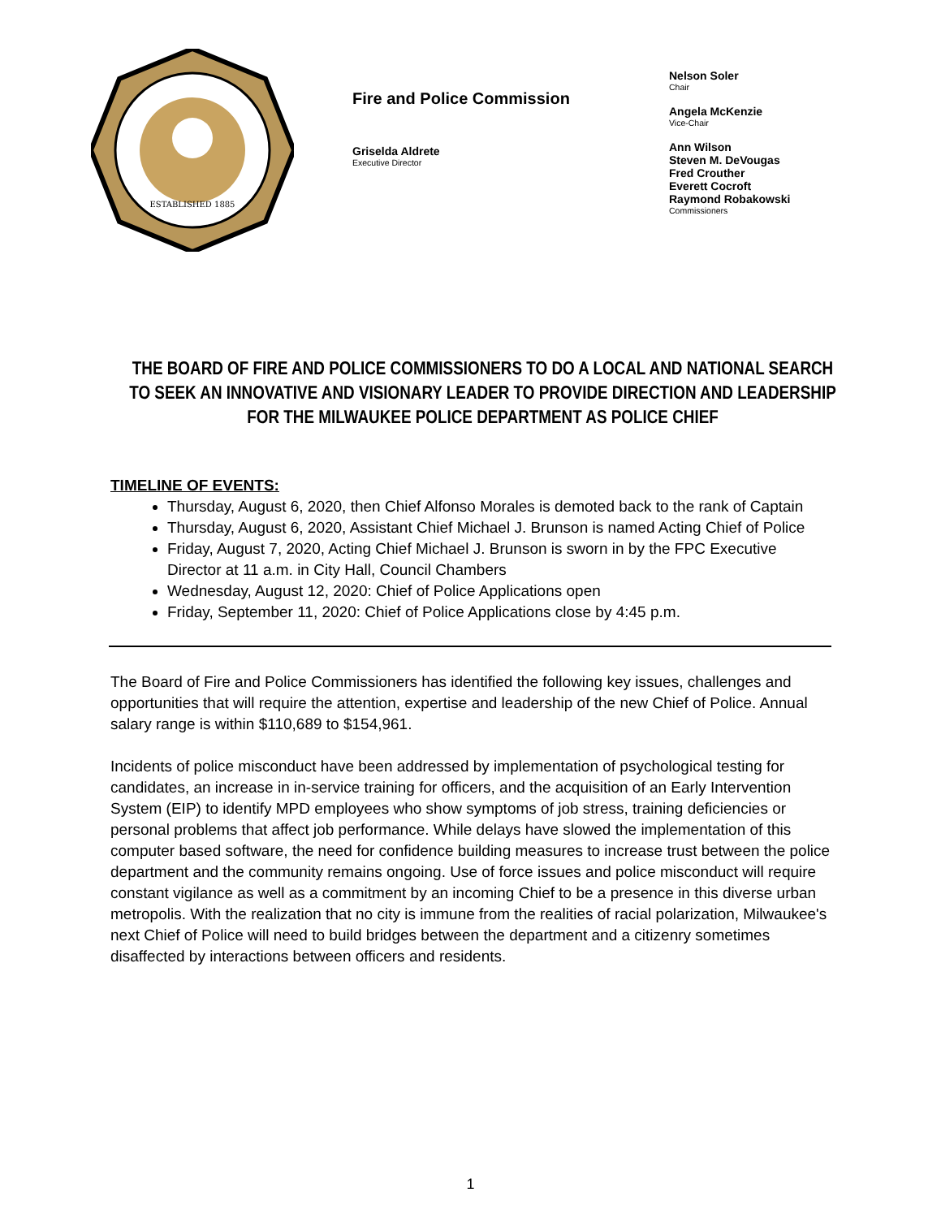ESTABLISHED 1885
Fire and Police Commission
Griselda Aldrete
Executive Director
Nelson Soler
Chair
Angela McKenzie
Vice-Chair
Ann Wilson
Steven M. DeVougas
Fred Crouther
Everett Cocroft
Raymond Robakowski
Commissioners
THE BOARD OF FIRE AND POLICE COMMISSIONERS TO DO A LOCAL AND NATIONAL SEARCH TO SEEK AN INNOVATIVE AND VISIONARY LEADER TO PROVIDE DIRECTION AND LEADERSHIP FOR THE MILWAUKEE POLICE DEPARTMENT AS POLICE CHIEF
TIMELINE OF EVENTS:
Thursday, August 6, 2020, then Chief Alfonso Morales is demoted back to the rank of Captain
Thursday, August 6, 2020, Assistant Chief Michael J. Brunson is named Acting Chief of Police
Friday, August 7, 2020, Acting Chief Michael J. Brunson is sworn in by the FPC Executive Director at 11 a.m. in City Hall, Council Chambers
Wednesday, August 12, 2020: Chief of Police Applications open
Friday, September 11, 2020: Chief of Police Applications close by 4:45 p.m.
The Board of Fire and Police Commissioners has identified the following key issues, challenges and opportunities that will require the attention, expertise and leadership of the new Chief of Police. Annual salary range is within $110,689 to $154,961.
Incidents of police misconduct have been addressed by implementation of psychological testing for candidates, an increase in in-service training for officers, and the acquisition of an Early Intervention System (EIP) to identify MPD employees who show symptoms of job stress, training deficiencies or personal problems that affect job performance. While delays have slowed the implementation of this computer based software, the need for confidence building measures to increase trust between the police department and the community remains ongoing. Use of force issues and police misconduct will require constant vigilance as well as a commitment by an incoming Chief to be a presence in this diverse urban metropolis. With the realization that no city is immune from the realities of racial polarization, Milwaukee's next Chief of Police will need to build bridges between the department and a citizenry sometimes disaffected by interactions between officers and residents.
1